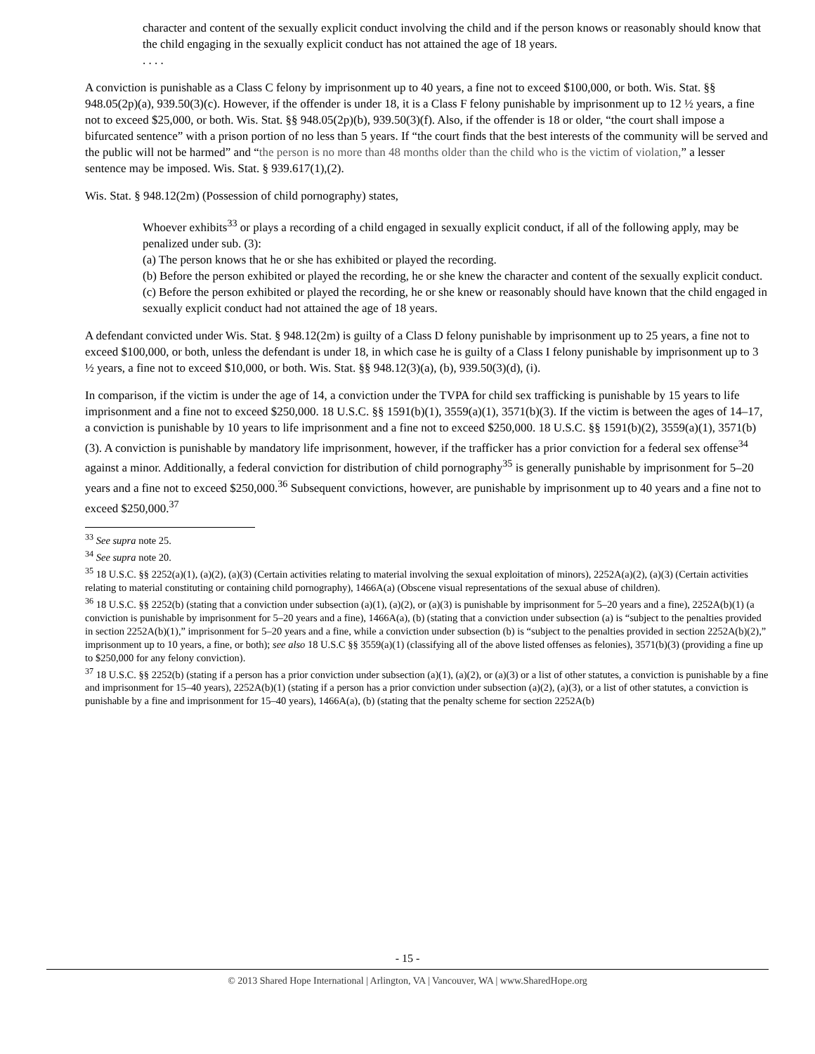character and content of the sexually explicit conduct involving the child and if the person knows or reasonably should know that the child engaging in the sexually explicit conduct has not attained the age of 18 years.
. . . .
A conviction is punishable as a Class C felony by imprisonment up to 40 years, a fine not to exceed $100,000, or both. Wis. Stat. §§ 948.05(2p)(a), 939.50(3)(c). However, if the offender is under 18, it is a Class F felony punishable by imprisonment up to 12 ½ years, a fine not to exceed $25,000, or both. Wis. Stat. §§ 948.05(2p)(b), 939.50(3)(f). Also, if the offender is 18 or older, “the court shall impose a bifurcated sentence” with a prison portion of no less than 5 years. If “the court finds that the best interests of the community will be served and the public will not be harmed” and “the person is no more than 48 months older than the child who is the victim of violation,” a lesser sentence may be imposed. Wis. Stat. § 939.617(1),(2).
Wis. Stat. § 948.12(2m) (Possession of child pornography) states,
Whoever exhibits<sup>33</sup> or plays a recording of a child engaged in sexually explicit conduct, if all of the following apply, may be penalized under sub. (3):
(a) The person knows that he or she has exhibited or played the recording.
(b) Before the person exhibited or played the recording, he or she knew the character and content of the sexually explicit conduct.
(c) Before the person exhibited or played the recording, he or she knew or reasonably should have known that the child engaged in sexually explicit conduct had not attained the age of 18 years.
A defendant convicted under Wis. Stat. § 948.12(2m) is guilty of a Class D felony punishable by imprisonment up to 25 years, a fine not to exceed $100,000, or both, unless the defendant is under 18, in which case he is guilty of a Class I felony punishable by imprisonment up to 3 ½ years, a fine not to exceed $10,000, or both. Wis. Stat. §§ 948.12(3)(a), (b), 939.50(3)(d), (i).
In comparison, if the victim is under the age of 14, a conviction under the TVPA for child sex trafficking is punishable by 15 years to life imprisonment and a fine not to exceed $250,000. 18 U.S.C. §§ 1591(b)(1), 3559(a)(1), 3571(b)(3). If the victim is between the ages of 14–17, a conviction is punishable by 10 years to life imprisonment and a fine not to exceed $250,000. 18 U.S.C. §§ 1591(b)(2), 3559(a)(1), 3571(b)(3). A conviction is punishable by mandatory life imprisonment, however, if the trafficker has a prior conviction for a federal sex offense<sup>34</sup> against a minor. Additionally, a federal conviction for distribution of child pornography<sup>35</sup> is generally punishable by imprisonment for 5–20 years and a fine not to exceed $250,000.<sup>36</sup> Subsequent convictions, however, are punishable by imprisonment up to 40 years and a fine not to exceed $250,000.<sup>37</sup>
<sup>33</sup> See supra note 25.
<sup>34</sup> See supra note 20.
<sup>35</sup> 18 U.S.C. §§ 2252(a)(1), (a)(2), (a)(3) (Certain activities relating to material involving the sexual exploitation of minors), 2252A(a)(2), (a)(3) (Certain activities relating to material constituting or containing child pornography), 1466A(a) (Obscene visual representations of the sexual abuse of children).
<sup>36</sup> 18 U.S.C. §§ 2252(b) (stating that a conviction under subsection (a)(1), (a)(2), or (a)(3) is punishable by imprisonment for 5–20 years and a fine), 2252A(b)(1) (a conviction is punishable by imprisonment for 5–20 years and a fine), 1466A(a), (b) (stating that a conviction under subsection (a) is “subject to the penalties provided in section 2252A(b)(1),” imprisonment for 5–20 years and a fine, while a conviction under subsection (b) is “subject to the penalties provided in section 2252A(b)(2),” imprisonment up to 10 years, a fine, or both); see also 18 U.S.C §§ 3559(a)(1) (classifying all of the above listed offenses as felonies), 3571(b)(3) (providing a fine up to $250,000 for any felony conviction).
<sup>37</sup> 18 U.S.C. §§ 2252(b) (stating if a person has a prior conviction under subsection (a)(1), (a)(2), or (a)(3) or a list of other statutes, a conviction is punishable by a fine and imprisonment for 15–40 years), 2252A(b)(1) (stating if a person has a prior conviction under subsection (a)(2), (a)(3), or a list of other statutes, a conviction is punishable by a fine and imprisonment for 15–40 years), 1466A(a), (b) (stating that the penalty scheme for section 2252A(b)
- 15 -
© 2013 Shared Hope International | Arlington, VA | Vancouver, WA | www.SharedHope.org